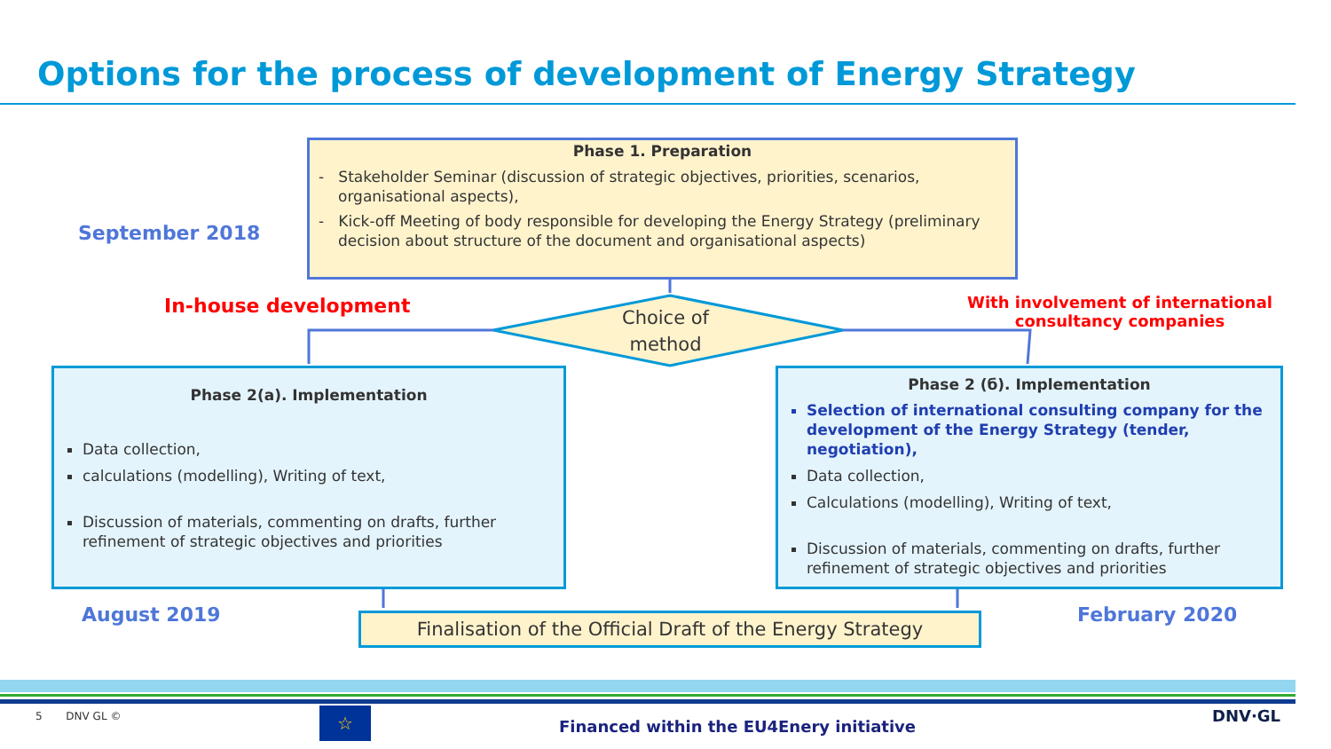Options for the process of development of Energy Strategy
September 2018
Phase 1. Preparation
- Stakeholder Seminar (discussion of strategic objectives, priorities, scenarios, organisational aspects),
- Kick-off Meeting of body responsible for developing the Energy Strategy (preliminary decision about structure of the document and organisational aspects)
In-house development
Choice of
method
With involvement of international consultancy companies
Phase 2(a). Implementation
Data collection,
calculations (modelling), Writing of text,
Discussion of materials, commenting on drafts, further refinement of strategic objectives and priorities
Phase 2 (б). Implementation
Selection of international consulting company for the development of the Energy Strategy (tender, negotiation),
Data collection,
Calculations (modelling), Writing of text,
Discussion of materials, commenting on drafts, further refinement of strategic objectives and priorities
August 2019
Finalisation of the Official Draft of the Energy Strategy
February 2020
5 DNV GL © ☆
Financed within the EU4Enery initiative
DNV·GL